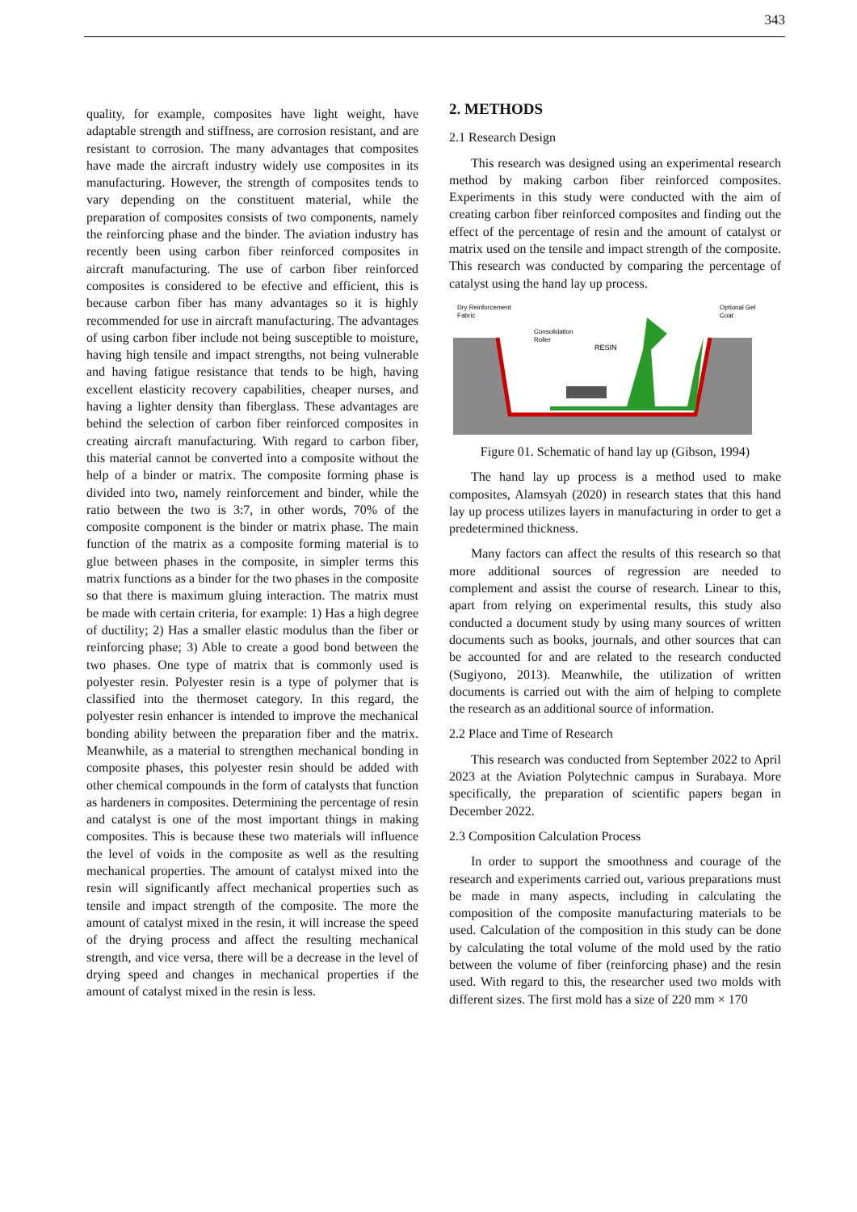343
quality, for example, composites have light weight, have adaptable strength and stiffness, are corrosion resistant, and are resistant to corrosion. The many advantages that composites have made the aircraft industry widely use composites in its manufacturing. However, the strength of composites tends to vary depending on the constituent material, while the preparation of composites consists of two components, namely the reinforcing phase and the binder. The aviation industry has recently been using carbon fiber reinforced composites in aircraft manufacturing. The use of carbon fiber reinforced composites is considered to be efective and efficient, this is because carbon fiber has many advantages so it is highly recommended for use in aircraft manufacturing. The advantages of using carbon fiber include not being susceptible to moisture, having high tensile and impact strengths, not being vulnerable and having fatigue resistance that tends to be high, having excellent elasticity recovery capabilities, cheaper nurses, and having a lighter density than fiberglass. These advantages are behind the selection of carbon fiber reinforced composites in creating aircraft manufacturing. With regard to carbon fiber, this material cannot be converted into a composite without the help of a binder or matrix. The composite forming phase is divided into two, namely reinforcement and binder, while the ratio between the two is 3:7, in other words, 70% of the composite component is the binder or matrix phase. The main function of the matrix as a composite forming material is to glue between phases in the composite, in simpler terms this matrix functions as a binder for the two phases in the composite so that there is maximum gluing interaction. The matrix must be made with certain criteria, for example: 1) Has a high degree of ductility; 2) Has a smaller elastic modulus than the fiber or reinforcing phase; 3) Able to create a good bond between the two phases. One type of matrix that is commonly used is polyester resin. Polyester resin is a type of polymer that is classified into the thermoset category. In this regard, the polyester resin enhancer is intended to improve the mechanical bonding ability between the preparation fiber and the matrix. Meanwhile, as a material to strengthen mechanical bonding in composite phases, this polyester resin should be added with other chemical compounds in the form of catalysts that function as hardeners in composites. Determining the percentage of resin and catalyst is one of the most important things in making composites. This is because these two materials will influence the level of voids in the composite as well as the resulting mechanical properties. The amount of catalyst mixed into the resin will significantly affect mechanical properties such as tensile and impact strength of the composite. The more the amount of catalyst mixed in the resin, it will increase the speed of the drying process and affect the resulting mechanical strength, and vice versa, there will be a decrease in the level of drying speed and changes in mechanical properties if the amount of catalyst mixed in the resin is less.
2. METHODS
2.1 Research Design
This research was designed using an experimental research method by making carbon fiber reinforced composites. Experiments in this study were conducted with the aim of creating carbon fiber reinforced composites and finding out the effect of the percentage of resin and the amount of catalyst or matrix used on the tensile and impact strength of the composite. This research was conducted by comparing the percentage of catalyst using the hand lay up process.
Dry Reinforcement
Fabric
Consolidation
Roller
RESIN
Optional Gel
Coat
Figure 01. Schematic of hand lay up (Gibson, 1994)
The hand lay up process is a method used to make composites, Alamsyah (2020) in research states that this hand lay up process utilizes layers in manufacturing in order to get a predetermined thickness.
Many factors can affect the results of this research so that more additional sources of regression are needed to complement and assist the course of research. Linear to this, apart from relying on experimental results, this study also conducted a document study by using many sources of written documents such as books, journals, and other sources that can be accounted for and are related to the research conducted (Sugiyono, 2013). Meanwhile, the utilization of written documents is carried out with the aim of helping to complete the research as an additional source of information.
2.2 Place and Time of Research
This research was conducted from September 2022 to April 2023 at the Aviation Polytechnic campus in Surabaya. More specifically, the preparation of scientific papers began in December 2022.
2.3 Composition Calculation Process
In order to support the smoothness and courage of the research and experiments carried out, various preparations must be made in many aspects, including in calculating the composition of the composite manufacturing materials to be used. Calculation of the composition in this study can be done by calculating the total volume of the mold used by the ratio between the volume of fiber (reinforcing phase) and the resin used. With regard to this, the researcher used two molds with different sizes. The first mold has a size of 220 mm × 170